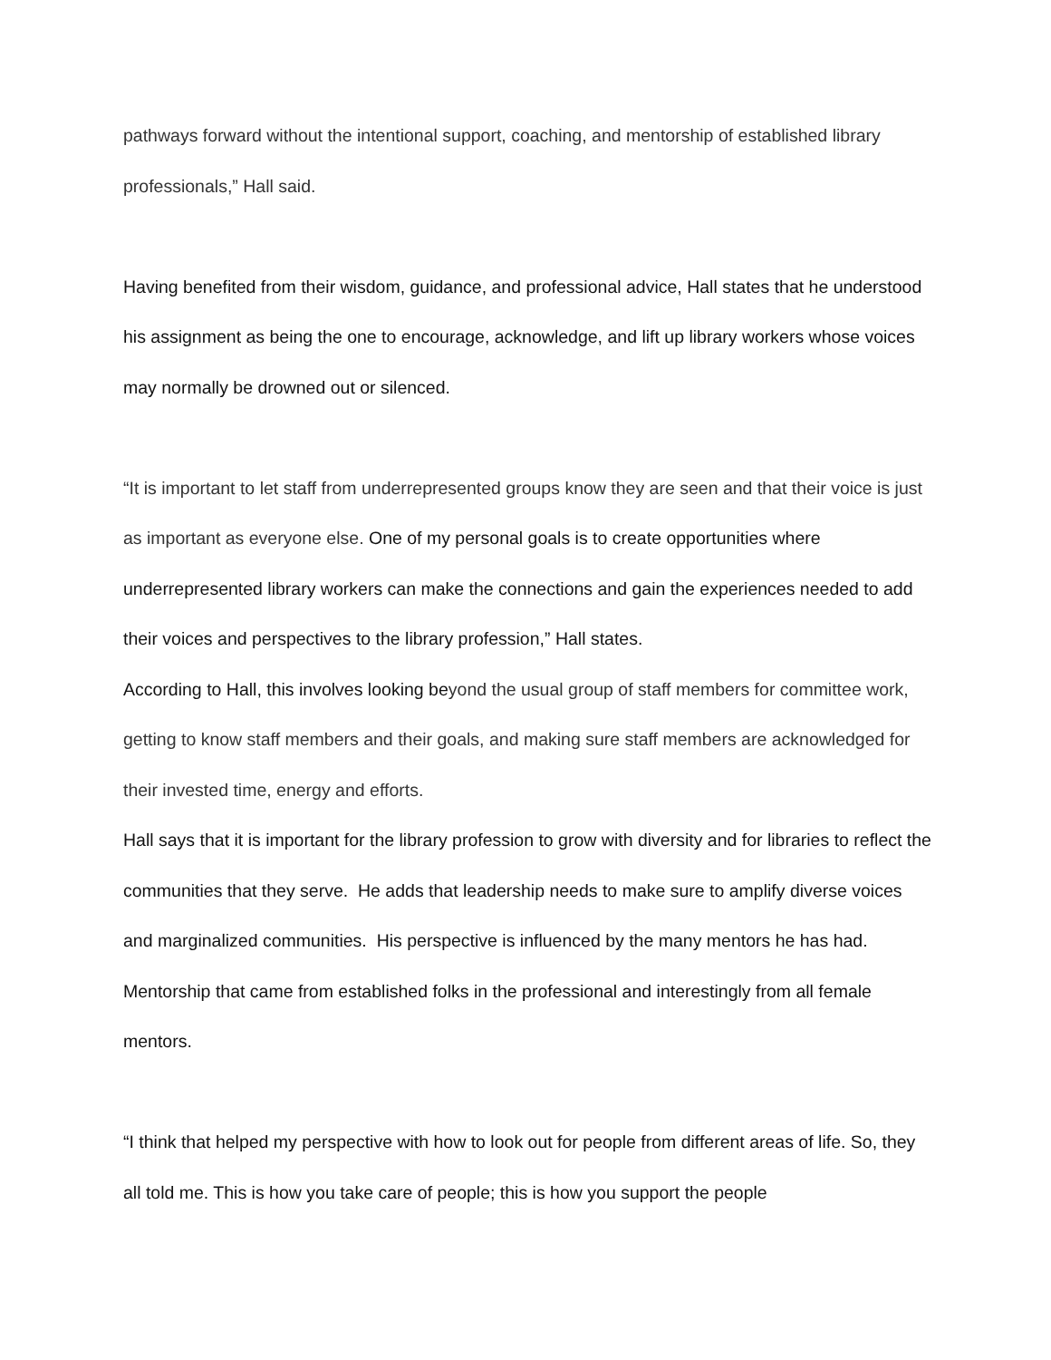pathways forward without the intentional support, coaching, and mentorship of established library professionals,” Hall said.
Having benefited from their wisdom, guidance, and professional advice, Hall states that he understood his assignment as being the one to encourage, acknowledge, and lift up library workers whose voices may normally be drowned out or silenced.
“It is important to let staff from underrepresented groups know they are seen and that their voice is just as important as everyone else. One of my personal goals is to create opportunities where underrepresented library workers can make the connections and gain the experiences needed to add their voices and perspectives to the library profession,” Hall states.
According to Hall, this involves looking beyond the usual group of staff members for committee work, getting to know staff members and their goals, and making sure staff members are acknowledged for their invested time, energy and efforts.
Hall says that it is important for the library profession to grow with diversity and for libraries to reflect the communities that they serve. He adds that leadership needs to make sure to amplify diverse voices and marginalized communities. His perspective is influenced by the many mentors he has had. Mentorship that came from established folks in the professional and interestingly from all female mentors.
“I think that helped my perspective with how to look out for people from different areas of life. So, they all told me. This is how you take care of people; this is how you support the people